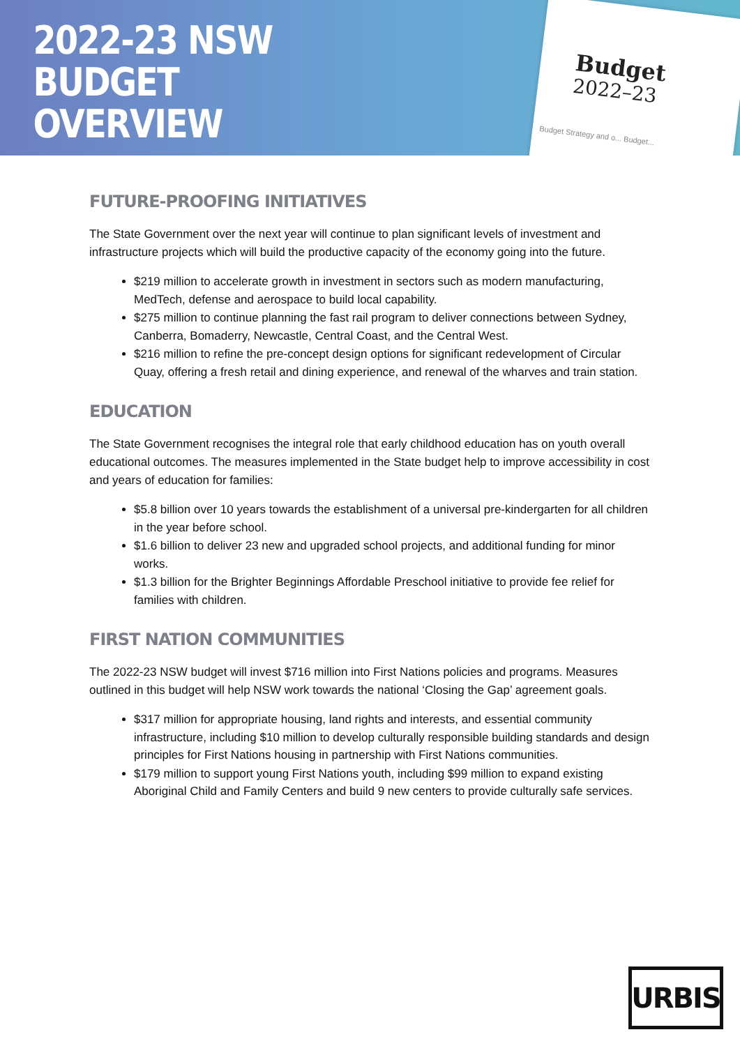2022-23 NSW
BUDGET
OVERVIEW
Budget
2022–23
Budget Strategy and o... Budget...
FUTURE-PROOFING INITIATIVES
The State Government over the next year will continue to plan significant levels of investment and infrastructure projects which will build the productive capacity of the economy going into the future.
$219 million to accelerate growth in investment in sectors such as modern manufacturing, MedTech, defense and aerospace to build local capability.
$275 million to continue planning the fast rail program to deliver connections between Sydney, Canberra, Bomaderry, Newcastle, Central Coast, and the Central West.
$216 million to refine the pre-concept design options for significant redevelopment of Circular Quay, offering a fresh retail and dining experience, and renewal of the wharves and train station.
EDUCATION
The State Government recognises the integral role that early childhood education has on youth overall educational outcomes. The measures implemented in the State budget help to improve accessibility in cost and years of education for families:
$5.8 billion over 10 years towards the establishment of a universal pre-kindergarten for all children in the year before school.
$1.6 billion to deliver 23 new and upgraded school projects, and additional funding for minor works.
$1.3 billion for the Brighter Beginnings Affordable Preschool initiative to provide fee relief for families with children.
FIRST NATION COMMUNITIES
The 2022-23 NSW budget will invest $716 million into First Nations policies and programs. Measures outlined in this budget will help NSW work towards the national ‘Closing the Gap’ agreement goals.
$317 million for appropriate housing, land rights and interests, and essential community infrastructure, including $10 million to develop culturally responsible building standards and design principles for First Nations housing in partnership with First Nations communities.
$179 million to support young First Nations youth, including $99 million to expand existing Aboriginal Child and Family Centers and build 9 new centers to provide culturally safe services.
URBIS